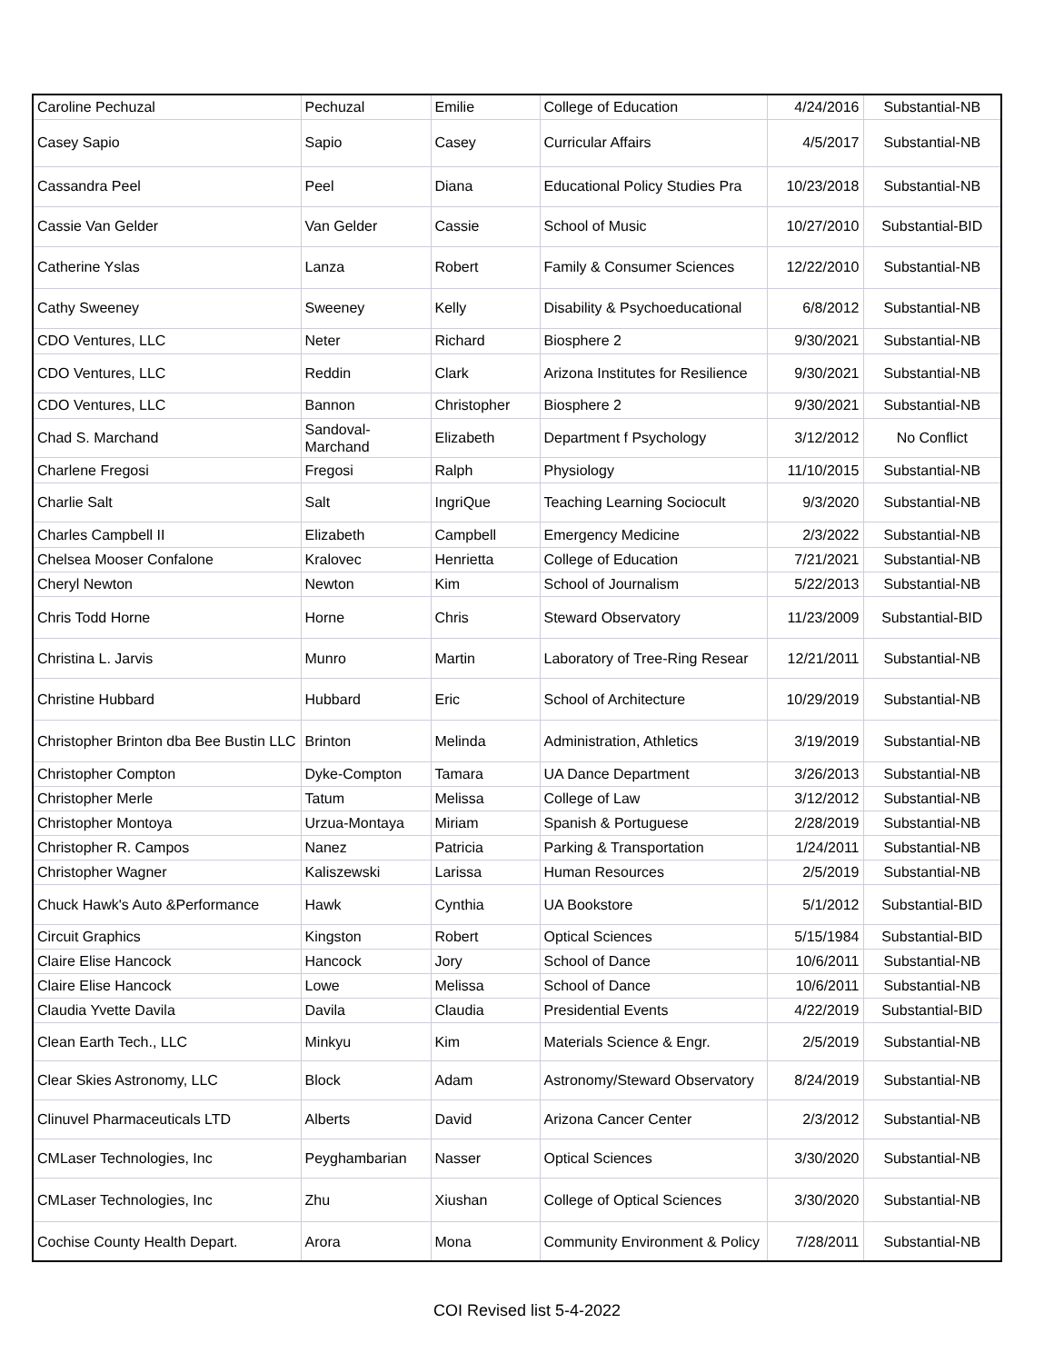| Caroline Pechuzal | Pechuzal | Emilie | College of Education | 4/24/2016 | Substantial-NB |
| Casey Sapio | Sapio | Casey | Curricular Affairs | 4/5/2017 | Substantial-NB |
| Cassandra Peel | Peel | Diana | Educational Policy Studies Pra | 10/23/2018 | Substantial-NB |
| Cassie Van Gelder | Van Gelder | Cassie | School of Music | 10/27/2010 | Substantial-BID |
| Catherine Yslas | Lanza | Robert | Family & Consumer Sciences | 12/22/2010 | Substantial-NB |
| Cathy Sweeney | Sweeney | Kelly | Disability & Psychoeducational | 6/8/2012 | Substantial-NB |
| CDO Ventures, LLC | Neter | Richard | Biosphere 2 | 9/30/2021 | Substantial-NB |
| CDO Ventures, LLC | Reddin | Clark | Arizona Institutes for Resilience | 9/30/2021 | Substantial-NB |
| CDO Ventures, LLC | Bannon | Christopher | Biosphere 2 | 9/30/2021 | Substantial-NB |
| Chad S. Marchand | Sandoval-Marchand | Elizabeth | Department f Psychology | 3/12/2012 | No Conflict |
| Charlene Fregosi | Fregosi | Ralph | Physiology | 11/10/2015 | Substantial-NB |
| Charlie Salt | Salt | IngriQue | Teaching Learning Sociocult | 9/3/2020 | Substantial-NB |
| Charles Campbell II | Elizabeth | Campbell | Emergency Medicine | 2/3/2022 | Substantial-NB |
| Chelsea Mooser Confalone | Kralovec | Henrietta | College of Education | 7/21/2021 | Substantial-NB |
| Cheryl Newton | Newton | Kim | School of Journalism | 5/22/2013 | Substantial-NB |
| Chris Todd Horne | Horne | Chris | Steward Observatory | 11/23/2009 | Substantial-BID |
| Christina L. Jarvis | Munro | Martin | Laboratory of Tree-Ring Resear | 12/21/2011 | Substantial-NB |
| Christine Hubbard | Hubbard | Eric | School of Architecture | 10/29/2019 | Substantial-NB |
| Christopher Brinton dba Bee Bustin LLC | Brinton | Melinda | Administration, Athletics | 3/19/2019 | Substantial-NB |
| Christopher Compton | Dyke-Compton | Tamara | UA Dance Department | 3/26/2013 | Substantial-NB |
| Christopher Merle | Tatum | Melissa | College of Law | 3/12/2012 | Substantial-NB |
| Christopher Montoya | Urzua-Montaya | Miriam | Spanish & Portuguese | 2/28/2019 | Substantial-NB |
| Christopher R. Campos | Nanez | Patricia | Parking & Transportation | 1/24/2011 | Substantial-NB |
| Christopher Wagner | Kaliszewski | Larissa | Human Resources | 2/5/2019 | Substantial-NB |
| Chuck Hawk's Auto &Performance | Hawk | Cynthia | UA Bookstore | 5/1/2012 | Substantial-BID |
| Circuit Graphics | Kingston | Robert | Optical Sciences | 5/15/1984 | Substantial-BID |
| Claire Elise Hancock | Hancock | Jory | School of Dance | 10/6/2011 | Substantial-NB |
| Claire Elise Hancock | Lowe | Melissa | School of Dance | 10/6/2011 | Substantial-NB |
| Claudia Yvette Davila | Davila | Claudia | Presidential Events | 4/22/2019 | Substantial-BID |
| Clean Earth Tech., LLC | Minkyu | Kim | Materials Science & Engr. | 2/5/2019 | Substantial-NB |
| Clear Skies Astronomy, LLC | Block | Adam | Astronomy/Steward Observatory | 8/24/2019 | Substantial-NB |
| Clinuvel Pharmaceuticals LTD | Alberts | David | Arizona Cancer Center | 2/3/2012 | Substantial-NB |
| CMLaser Technologies, Inc | Peyghambarian | Nasser | Optical Sciences | 3/30/2020 | Substantial-NB |
| CMLaser Technologies, Inc | Zhu | Xiushan | College of Optical Sciences | 3/30/2020 | Substantial-NB |
| Cochise County Health Depart. | Arora | Mona | Community Environment & Policy | 7/28/2011 | Substantial-NB |
COI Revised list 5-4-2022